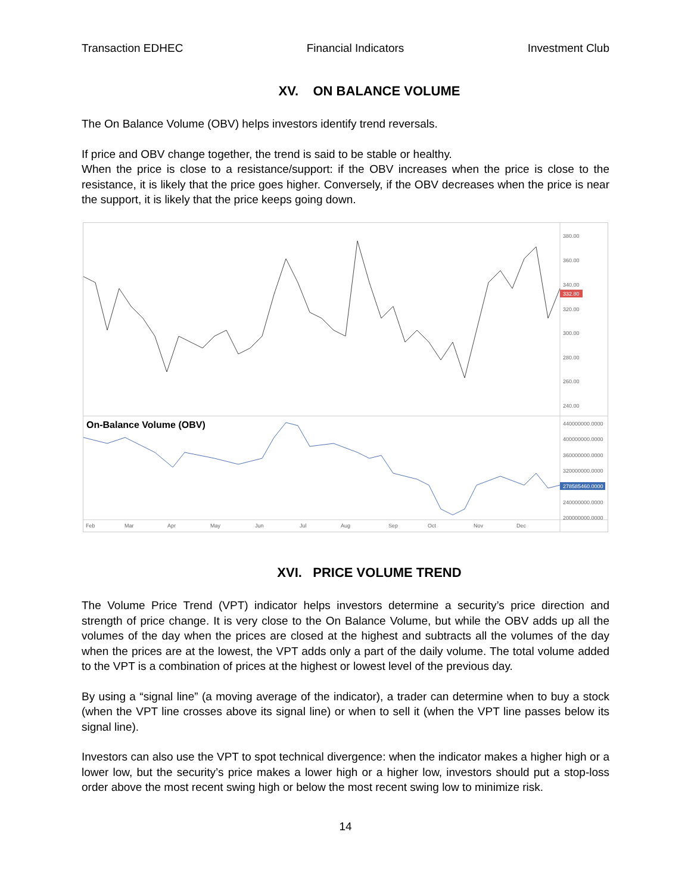Transaction EDHEC Financial Indicators Investment Club
XV. ON BALANCE VOLUME
The On Balance Volume (OBV) helps investors identify trend reversals.
If price and OBV change together, the trend is said to be stable or healthy.
When the price is close to a resistance/support: if the OBV increases when the price is close to the resistance, it is likely that the price goes higher. Conversely, if the OBV decreases when the price is near the support, it is likely that the price keeps going down.
380.00
360.00
340.00
320.00
300.00
280.00
260.00
240.00
332.80
On-Balance Volume (OBV)
440000000.0000
400000000.0000
360000000.0000
320000000.0000
240000000.0000
200000000.0000
278585460.0000
Feb
Mar
Apr
May
Jun
Jul
Aug
Sep
Oct
Nov
Dec
XVI. PRICE VOLUME TREND
The Volume Price Trend (VPT) indicator helps investors determine a security’s price direction and strength of price change. It is very close to the On Balance Volume, but while the OBV adds up all the volumes of the day when the prices are closed at the highest and subtracts all the volumes of the day when the prices are at the lowest, the VPT adds only a part of the daily volume. The total volume added to the VPT is a combination of prices at the highest or lowest level of the previous day.
By using a “signal line” (a moving average of the indicator), a trader can determine when to buy a stock (when the VPT line crosses above its signal line) or when to sell it (when the VPT line passes below its signal line).
Investors can also use the VPT to spot technical divergence: when the indicator makes a higher high or a lower low, but the security’s price makes a lower high or a higher low, investors should put a stop-loss order above the most recent swing high or below the most recent swing low to minimize risk.
14